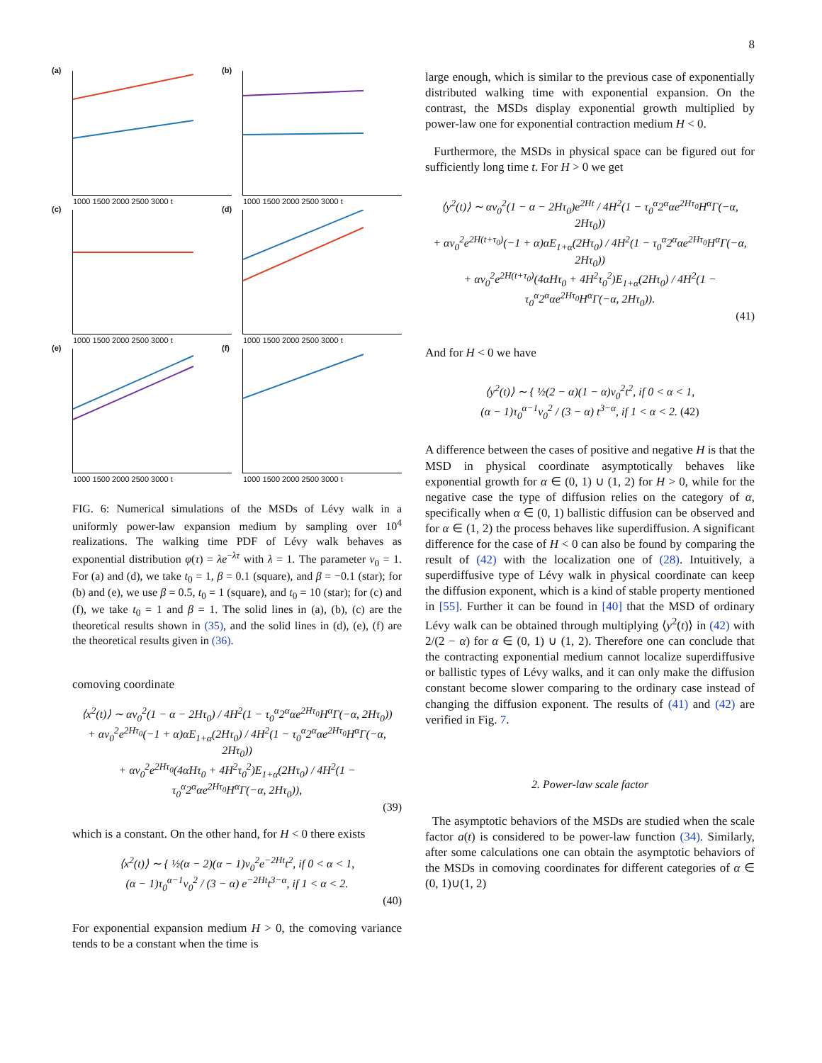8
(a)
1000 1500 2000 2500 3000 t
(b)
1000 1500 2000 2500 3000 t
(c)
1000 1500 2000 2500 3000 t
(d)
1000 1500 2000 2500 3000 t
(e)
1000 1500 2000 2500 3000 t
(f)
1000 1500 2000 2500 3000 t
FIG. 6: Numerical simulations of the MSDs of Lévy walk in a uniformly power-law expansion medium by sampling over 10<sup>4</sup> realizations. The walking time PDF of Lévy walk behaves as exponential distribution φ(τ) = λe<sup>−λτ</sup> with λ = 1. The parameter v<sub>0</sub> = 1. For (a) and (d), we take t<sub>0</sub> = 1, β = 0.1 (square), and β = −0.1 (star); for (b) and (e), we use β = 0.5, t<sub>0</sub> = 1 (square), and t<sub>0</sub> = 10 (star); for (c) and (f), we take t<sub>0</sub> = 1 and β = 1. The solid lines in (a), (b), (c) are the theoretical results shown in (35), and the solid lines in (d), (e), (f) are the theoretical results given in (36).
comoving coordinate
⟨x<sup>2</sup>(t)⟩ ∼ αv<sub>0</sub><sup>2</sup>(1 − α − 2Hτ<sub>0</sub>) / 4H<sup>2</sup>(1 − τ<sub>0</sub><sup>α</sup>2<sup>α</sup>αe<sup>2Hτ<sub>0</sub></sup>H<sup>α</sup>Γ(−α, 2Hτ<sub>0</sub>))
+ αv<sub>0</sub><sup>2</sup>e<sup>2Hτ<sub>0</sub></sup>(−1 + α)αE<sub>1+α</sub>(2Hτ<sub>0</sub>) / 4H<sup>2</sup>(1 − τ<sub>0</sub><sup>α</sup>2<sup>α</sup>αe<sup>2Hτ<sub>0</sub></sup>H<sup>α</sup>Γ(−α, 2Hτ<sub>0</sub>))
+ αv<sub>0</sub><sup>2</sup>e<sup>2Hτ<sub>0</sub></sup>(4αHτ<sub>0</sub> + 4H<sup>2</sup>τ<sub>0</sub><sup>2</sup>)E<sub>1+α</sub>(2Hτ<sub>0</sub>) / 4H<sup>2</sup>(1 − τ<sub>0</sub><sup>α</sup>2<sup>α</sup>αe<sup>2Hτ<sub>0</sub></sup>H<sup>α</sup>Γ(−α, 2Hτ<sub>0</sub>)),
(39)
which is a constant. On the other hand, for H < 0 there exists
⟨x<sup>2</sup>(t)⟩ ∼ { ½(α − 2)(α − 1)v<sub>0</sub><sup>2</sup>e<sup>−2Ht</sup>t<sup>2</sup>, if 0 < α < 1,
(α − 1)τ<sub>0</sub><sup>α−1</sup>v<sub>0</sub><sup>2</sup> / (3 − α) e<sup>−2Ht</sup>t<sup>3−α</sup>, if 1 < α < 2.
(40)
For exponential expansion medium H > 0, the comoving variance tends to be a constant when the time is
large enough, which is similar to the previous case of exponentially distributed walking time with exponential expansion. On the contrast, the MSDs display exponential growth multiplied by power-law one for exponential contraction medium H < 0.
Furthermore, the MSDs in physical space can be figured out for sufficiently long time t. For H > 0 we get
⟨y<sup>2</sup>(t)⟩ ∼ αv<sub>0</sub><sup>2</sup>(1 − α − 2Hτ<sub>0</sub>)e<sup>2Ht</sup> / 4H<sup>2</sup>(1 − τ<sub>0</sub><sup>α</sup>2<sup>α</sup>αe<sup>2Hτ<sub>0</sub></sup>H<sup>α</sup>Γ(−α, 2Hτ<sub>0</sub>))
+ αv<sub>0</sub><sup>2</sup>e<sup>2H(t+τ<sub>0</sub>)</sup>(−1 + α)αE<sub>1+α</sub>(2Hτ<sub>0</sub>) / 4H<sup>2</sup>(1 − τ<sub>0</sub><sup>α</sup>2<sup>α</sup>αe<sup>2Hτ<sub>0</sub></sup>H<sup>α</sup>Γ(−α, 2Hτ<sub>0</sub>))
+ αv<sub>0</sub><sup>2</sup>e<sup>2H(t+τ<sub>0</sub>)</sup>(4αHτ<sub>0</sub> + 4H<sup>2</sup>τ<sub>0</sub><sup>2</sup>)E<sub>1+α</sub>(2Hτ<sub>0</sub>) / 4H<sup>2</sup>(1 − τ<sub>0</sub><sup>α</sup>2<sup>α</sup>αe<sup>2Hτ<sub>0</sub></sup>H<sup>α</sup>Γ(−α, 2Hτ<sub>0</sub>)).
(41)
And for H < 0 we have
⟨y<sup>2</sup>(t)⟩ ∼ { ½(2 − α)(1 − α)v<sub>0</sub><sup>2</sup>t<sup>2</sup>, if 0 < α < 1,
(α − 1)τ<sub>0</sub><sup>α−1</sup>v<sub>0</sub><sup>2</sup> / (3 − α) t<sup>3−α</sup>, if 1 < α < 2. (42)
A difference between the cases of positive and negative H is that the MSD in physical coordinate asymptotically behaves like exponential growth for α ∈ (0, 1) ∪ (1, 2) for H > 0, while for the negative case the type of diffusion relies on the category of α, specifically when α ∈ (0, 1) ballistic diffusion can be observed and for α ∈ (1, 2) the process behaves like superdiffusion. A significant difference for the case of H < 0 can also be found by comparing the result of (42) with the localization one of (28). Intuitively, a superdiffusive type of Lévy walk in physical coordinate can keep the diffusion exponent, which is a kind of stable property mentioned in [55]. Further it can be found in [40] that the MSD of ordinary Lévy walk can be obtained through multiplying ⟨y<sup>2</sup>(t)⟩ in (42) with 2/(2 − α) for α ∈ (0, 1) ∪ (1, 2). Therefore one can conclude that the contracting exponential medium cannot localize superdiffusive or ballistic types of Lévy walks, and it can only make the diffusion constant become slower comparing to the ordinary case instead of changing the diffusion exponent. The results of (41) and (42) are verified in Fig. 7.
2. Power-law scale factor
The asymptotic behaviors of the MSDs are studied when the scale factor a(t) is considered to be power-law function (34). Similarly, after some calculations one can obtain the asymptotic behaviors of the MSDs in comoving coordinates for different categories of α ∈ (0, 1)∪(1, 2)